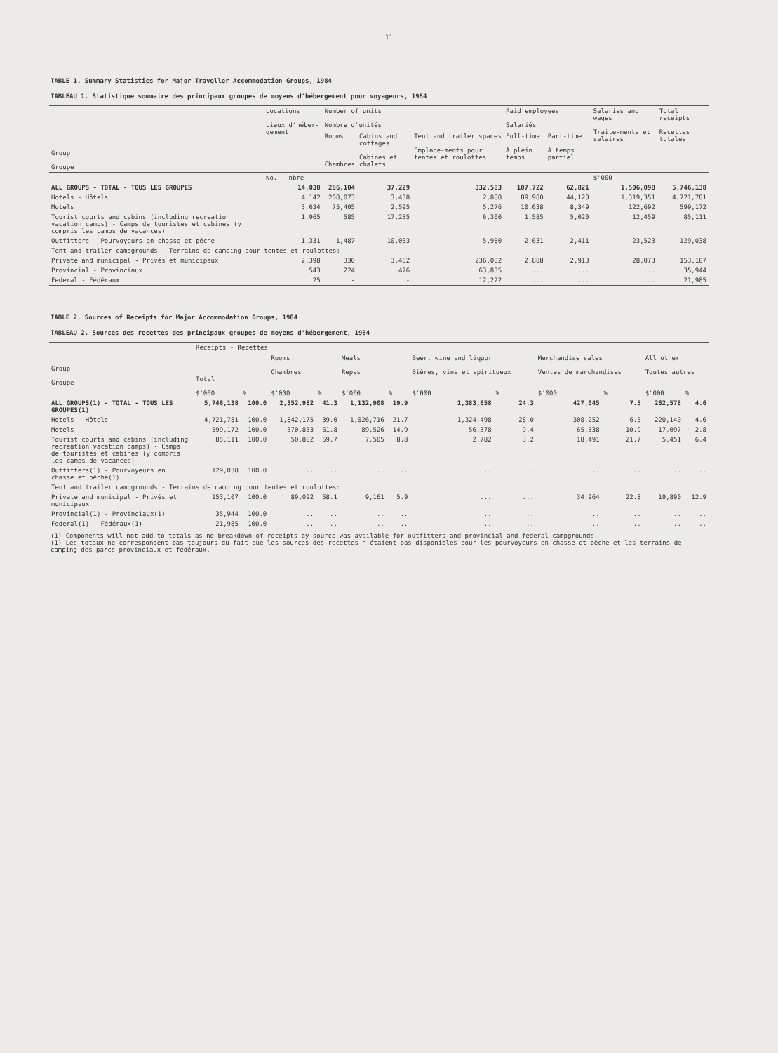11
TABLE 1. Summary Statistics for Major Traveller Accommodation Groups, 1984
TABLEAU 1. Statistique sommaire des principaux groupes de moyens d'hébergement pour voyageurs, 1984
| Group Groupe | Locations Lieux d'héber-gement | Number of units Nombre d'unités | | | Paid employees Salariés | | Salaries and wages Traite-ments et salaires | Total receipts Recettes totales |
| --- | --- | --- | --- | --- | --- | --- | --- | --- |
| | | Rooms Chambres | Cabins and cottages Cabines et chalets | Tent and trailer spaces Emplace-ments pour tentes et roulottes | Full-time À plein temps | Part-time À temps partiel | | |
| | No. - nbre | | | | | | $'000 | |
| ALL GROUPS - TOTAL - TOUS LES GROUPES | 14,038 | 286,104 | 37,229 | 332,583 | 107,722 | 62,821 | 1,506,098 | 5,746,138 |
| Hotels - Hôtels | 4,142 | 208,073 | 3,438 | 2,888 | 89,980 | 44,128 | 1,319,351 | 4,721,781 |
| Motels | 3,634 | 75,405 | 2,595 | 5,276 | 10,638 | 8,349 | 122,692 | 599,172 |
| Tourist courts and cabins (including recreation vacation camps) - Camps de touristes et cabines (y compris les camps de vacances) | 1,965 | 585 | 17,235 | 6,300 | 1,585 | 5,020 | 12,459 | 85,111 |
| Outfitters - Pourvoyeurs en chasse et pêche | 1,331 | 1,487 | 10,033 | 5,980 | 2,631 | 2,411 | 23,523 | 129,038 |
| Tent and trailer campgrounds - Terrains de camping pour tentes et roulottes: | | | | | | | | |
| Private and municipal - Privés et municipaux | 2,398 | 330 | 3,452 | 236,082 | 2,888 | 2,913 | 28,073 | 153,107 |
| Provincial - Provinciaux | 543 | 224 | 476 | 63,835 | ... | ... | ... | 35,944 |
| Federal - Fédéraux | 25 | - | - | 12,222 | ... | ... | ... | 21,985 |
TABLE 2. Sources of Receipts for Major Accommodation Groups, 1984
TABLEAU 2. Sources des recettes des principaux groupes de moyens d'hébergement, 1984
| Group Groupe | Receipts - Recettes | | | | | | | | | | | |
| --- | --- | --- | --- | --- | --- | --- | --- | --- | --- | --- | --- | --- |
| | Total | | Rooms Chambres | | Meals Repas | | Beer, wine and liquor Bières, vins et spiritueux | | Merchandise sales Ventes de marchandises | | All other Toutes autres | |
| | $'000 | % | $'000 | % | $'000 | % | $'000 | % | $'000 | % | $'000 | % |
| ALL GROUPS(1) - TOTAL - TOUS LES GROUPES(1) | 5,746,138 | 100.0 | 2,352,982 | 41.3 | 1,132,908 | 19.9 | 1,383,658 | 24.3 | 427,045 | 7.5 | 262,578 | 4.6 |
| Hotels - Hôtels | 4,721,781 | 100.0 | 1,842,175 | 39.0 | 1,026,716 | 21.7 | 1,324,498 | 28.0 | 308,252 | 6.5 | 220,140 | 4.6 |
| Motels | 599,172 | 100.0 | 370,833 | 61.8 | 89,526 | 14.9 | 56,378 | 9.4 | 65,338 | 10.9 | 17,097 | 2.8 |
| Tourist courts and cabins (including recreation vacation camps) - Camps de touristes et cabines (y compris les camps de vacances) | 85,111 | 100.0 | 50,882 | 59.7 | 7,505 | 8.8 | 2,782 | 3.2 | 18,491 | 21.7 | 5,451 | 6.4 |
| Outfitters(1) - Pourvoyeurs en chasse et pêche(1) | 129,038 | 100.0 | .. | .. | .. | .. | .. | .. | .. | .. | .. | .. |
| Tent and trailer campgrounds - Terrains de camping pour tentes et roulottes: | | | | | | | | | | | | |
| Private and municipal - Privés et municipaux | 153,107 | 100.0 | 89,092 | 58.1 | 9,161 | 5.9 | ... | ... | 34,964 | 22.8 | 19,890 | 12.9 |
| Provincial(1) - Provinciaux(1) | 35,944 | 100.0 | .. | .. | .. | .. | .. | .. | .. | .. | .. | .. |
| Federal(1) - Fédéraux(1) | 21,985 | 100.0 | .. | .. | .. | .. | .. | .. | .. | .. | .. | .. |
(1) Components will not add to totals as no breakdown of receipts by source was available for outfitters and provincial and federal campgrounds.
(1) Les totaux ne correspondent pas toujours du fait que les sources des recettes n'étaient pas disponibles pour les pourvoyeurs en chasse et pêche et les terrains de camping des parcs provinciaux et fédéraux.